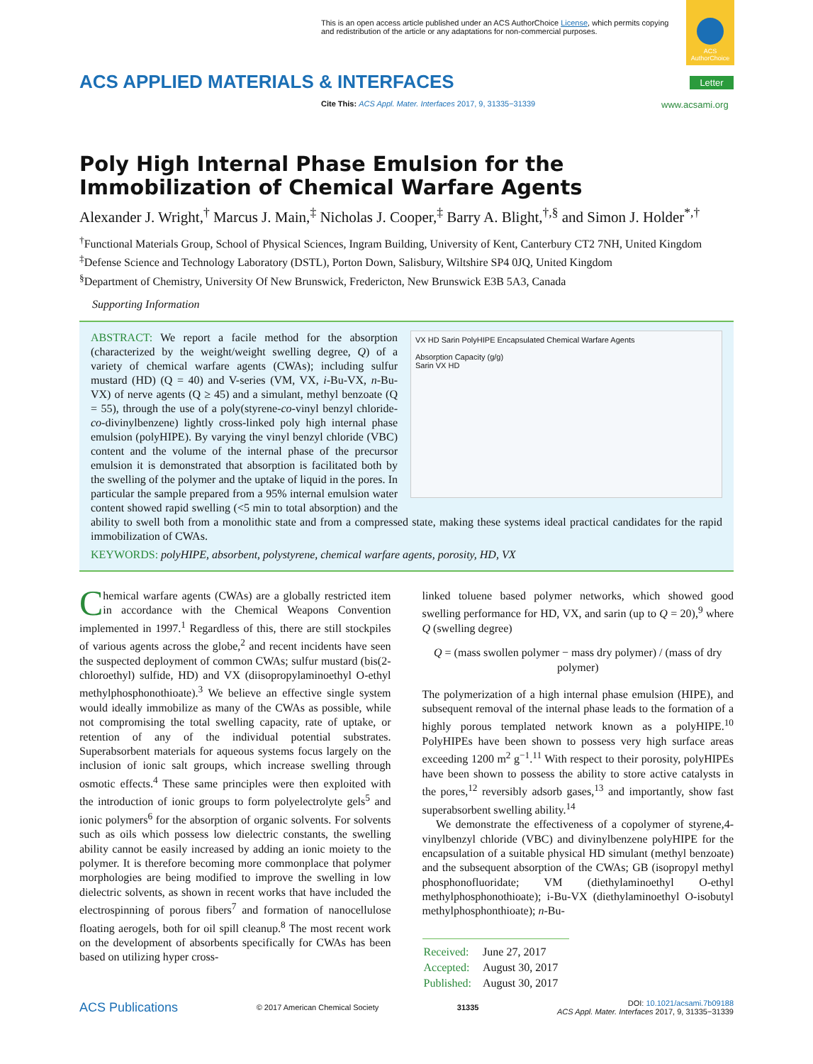This is an open access article published under an ACS AuthorChoice License, which permits copying and redistribution of the article or any adaptations for non-commercial purposes.
ACS AuthorChoice
ACS APPLIED MATERIALS & INTERFACES
Letter
Cite This: ACS Appl. Mater. Interfaces 2017, 9, 31335−31339
www.acsami.org
Poly High Internal Phase Emulsion for the Immobilization of Chemical Warfare Agents
Alexander J. Wright,<sup>†</sup> Marcus J. Main,<sup>‡</sup> Nicholas J. Cooper,<sup>‡</sup> Barry A. Blight,<sup>†,§</sup> and Simon J. Holder<sup>*,†</sup>
<sup>†</sup> Functional Materials Group, School of Physical Sciences, Ingram Building, University of Kent, Canterbury CT2 7NH, United Kingdom
<sup>‡</sup> Defense Science and Technology Laboratory (DSTL), Porton Down, Salisbury, Wiltshire SP4 0JQ, United Kingdom
<sup>§</sup> Department of Chemistry, University Of New Brunswick, Fredericton, New Brunswick E3B 5A3, Canada
Supporting Information
VX HD Sarin PolyHIPE Encapsulated Chemical Warfare Agents
Absorption Capacity (g/g)
Sarin VX HD
ABSTRACT: We report a facile method for the absorption (characterized by the weight/weight swelling degree, Q) of a variety of chemical warfare agents (CWAs); including sulfur mustard (HD) (Q = 40) and V-series (VM, VX, i-Bu-VX, n-Bu-VX) of nerve agents (Q ≥ 45) and a simulant, methyl benzoate (Q = 55), through the use of a poly(styrene-co-vinyl benzyl chloride-co-divinylbenzene) lightly cross-linked poly high internal phase emulsion (polyHIPE). By varying the vinyl benzyl chloride (VBC) content and the volume of the internal phase of the precursor emulsion it is demonstrated that absorption is facilitated both by the swelling of the polymer and the uptake of liquid in the pores. In particular the sample prepared from a 95% internal emulsion water content showed rapid swelling (<5 min to total absorption) and the ability to swell both from a monolithic state and from a compressed state, making these systems ideal practical candidates for the rapid immobilization of CWAs.
KEYWORDS: polyHIPE, absorbent, polystyrene, chemical warfare agents, porosity, HD, VX
Chemical warfare agents (CWAs) are a globally restricted item in accordance with the Chemical Weapons Convention implemented in 1997.<sup>1</sup> Regardless of this, there are still stockpiles of various agents across the globe,<sup>2</sup> and recent incidents have seen the suspected deployment of common CWAs; sulfur mustard (bis(2-chloroethyl) sulfide, HD) and VX (diisopropylaminoethyl O-ethyl methylphosphonothioate).<sup>3</sup> We believe an effective single system would ideally immobilize as many of the CWAs as possible, while not compromising the total swelling capacity, rate of uptake, or retention of any of the individual potential substrates. Superabsorbent materials for aqueous systems focus largely on the inclusion of ionic salt groups, which increase swelling through osmotic effects.<sup>4</sup> These same principles were then exploited with the introduction of ionic groups to form polyelectrolyte gels<sup>5</sup> and ionic polymers<sup>6</sup> for the absorption of organic solvents. For solvents such as oils which possess low dielectric constants, the swelling ability cannot be easily increased by adding an ionic moiety to the polymer. It is therefore becoming more commonplace that polymer morphologies are being modified to improve the swelling in low dielectric solvents, as shown in recent works that have included the electrospinning of porous fibers<sup>7</sup> and formation of nanocellulose floating aerogels, both for oil spill cleanup.<sup>8</sup> The most recent work on the development of absorbents specifically for CWAs has been based on utilizing hyper cross-
linked toluene based polymer networks, which showed good swelling performance for HD, VX, and sarin (up to Q = 20),<sup>9</sup> where Q (swelling degree)
Q = (mass swollen polymer − mass dry polymer) / (mass of dry polymer)
The polymerization of a high internal phase emulsion (HIPE), and subsequent removal of the internal phase leads to the formation of a highly porous templated network known as a polyHIPE.<sup>10</sup> PolyHIPEs have been shown to possess very high surface areas exceeding 1200 m<sup>2</sup> g<sup>−1</sup>.<sup>11</sup> With respect to their porosity, polyHIPEs have been shown to possess the ability to store active catalysts in the pores,<sup>12</sup> reversibly adsorb gases,<sup>13</sup> and importantly, show fast superabsorbent swelling ability.<sup>14</sup>
We demonstrate the effectiveness of a copolymer of styrene,4-vinylbenzyl chloride (VBC) and divinylbenzene polyHIPE for the encapsulation of a suitable physical HD simulant (methyl benzoate) and the subsequent absorption of the CWAs; GB (isopropyl methyl phosphonofluoridate; VM (diethylaminoethyl O-ethyl methylphosphonothioate); i-Bu-VX (diethylaminoethyl O-isobutyl methylphosphonthioate); n-Bu-
| Received: | June 27, 2017 |
| Accepted: | August 30, 2017 |
| Published: | August 30, 2017 |
ACS Publications © 2017 American Chemical Society 31335 DOI: 10.1021/acsami.7b09188
ACS Appl. Mater. Interfaces 2017, 9, 31335−31339